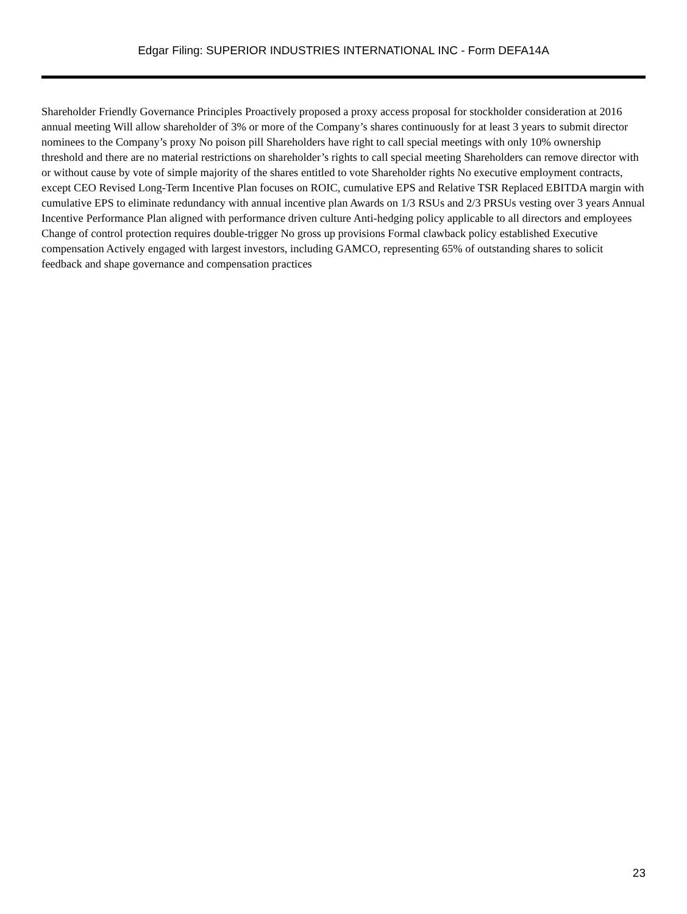Edgar Filing: SUPERIOR INDUSTRIES INTERNATIONAL INC - Form DEFA14A
Shareholder Friendly Governance Principles Proactively proposed a proxy access proposal for stockholder consideration at 2016 annual meeting Will allow shareholder of 3% or more of the Company’s shares continuously for at least 3 years to submit director nominees to the Company’s proxy No poison pill Shareholders have right to call special meetings with only 10% ownership threshold and there are no material restrictions on shareholder’s rights to call special meeting Shareholders can remove director with or without cause by vote of simple majority of the shares entitled to vote Shareholder rights No executive employment contracts, except CEO Revised Long-Term Incentive Plan focuses on ROIC, cumulative EPS and Relative TSR Replaced EBITDA margin with cumulative EPS to eliminate redundancy with annual incentive plan Awards on 1/3 RSUs and 2/3 PRSUs vesting over 3 years Annual Incentive Performance Plan aligned with performance driven culture Anti-hedging policy applicable to all directors and employees Change of control protection requires double-trigger No gross up provisions Formal clawback policy established Executive compensation Actively engaged with largest investors, including GAMCO, representing 65% of outstanding shares to solicit feedback and shape governance and compensation practices
23